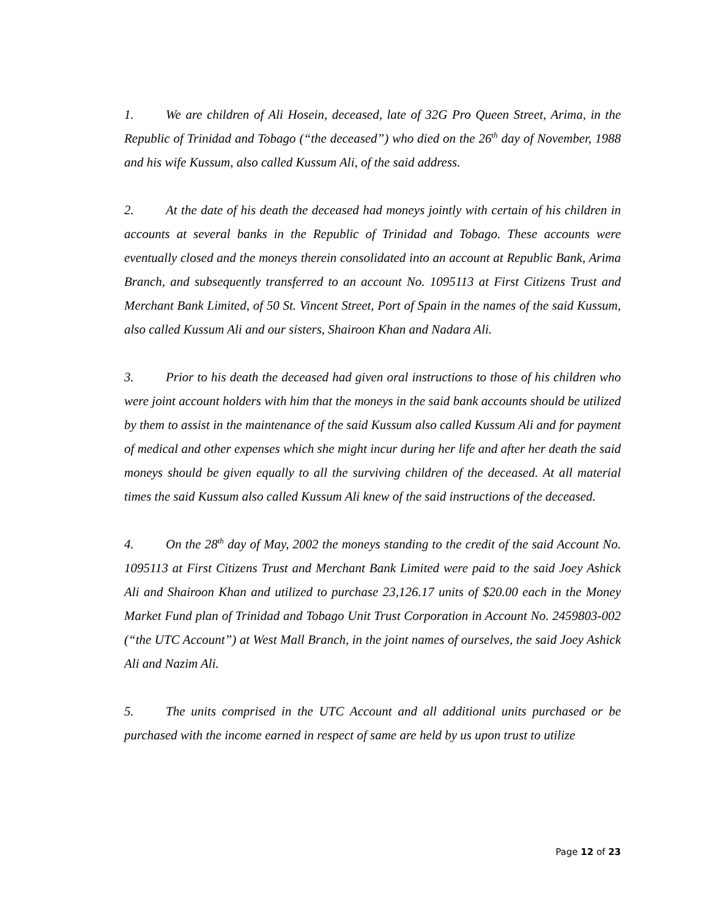1. We are children of Ali Hosein, deceased, late of 32G Pro Queen Street, Arima, in the Republic of Trinidad and Tobago (“the deceased”) who died on the 26<sup>th</sup> day of November, 1988 and his wife Kussum, also called Kussum Ali, of the said address.
2. At the date of his death the deceased had moneys jointly with certain of his children in accounts at several banks in the Republic of Trinidad and Tobago. These accounts were eventually closed and the moneys therein consolidated into an account at Republic Bank, Arima Branch, and subsequently transferred to an account No. 1095113 at First Citizens Trust and Merchant Bank Limited, of 50 St. Vincent Street, Port of Spain in the names of the said Kussum, also called Kussum Ali and our sisters, Shairoon Khan and Nadara Ali.
3. Prior to his death the deceased had given oral instructions to those of his children who were joint account holders with him that the moneys in the said bank accounts should be utilized by them to assist in the maintenance of the said Kussum also called Kussum Ali and for payment of medical and other expenses which she might incur during her life and after her death the said moneys should be given equally to all the surviving children of the deceased. At all material times the said Kussum also called Kussum Ali knew of the said instructions of the deceased.
4. On the 28<sup>th</sup> day of May, 2002 the moneys standing to the credit of the said Account No. 1095113 at First Citizens Trust and Merchant Bank Limited were paid to the said Joey Ashick Ali and Shairoon Khan and utilized to purchase 23,126.17 units of $20.00 each in the Money Market Fund plan of Trinidad and Tobago Unit Trust Corporation in Account No. 2459803-002 (“the UTC Account”) at West Mall Branch, in the joint names of ourselves, the said Joey Ashick Ali and Nazim Ali.
5. The units comprised in the UTC Account and all additional units purchased or be purchased with the income earned in respect of same are held by us upon trust to utilize
Page 12 of 23